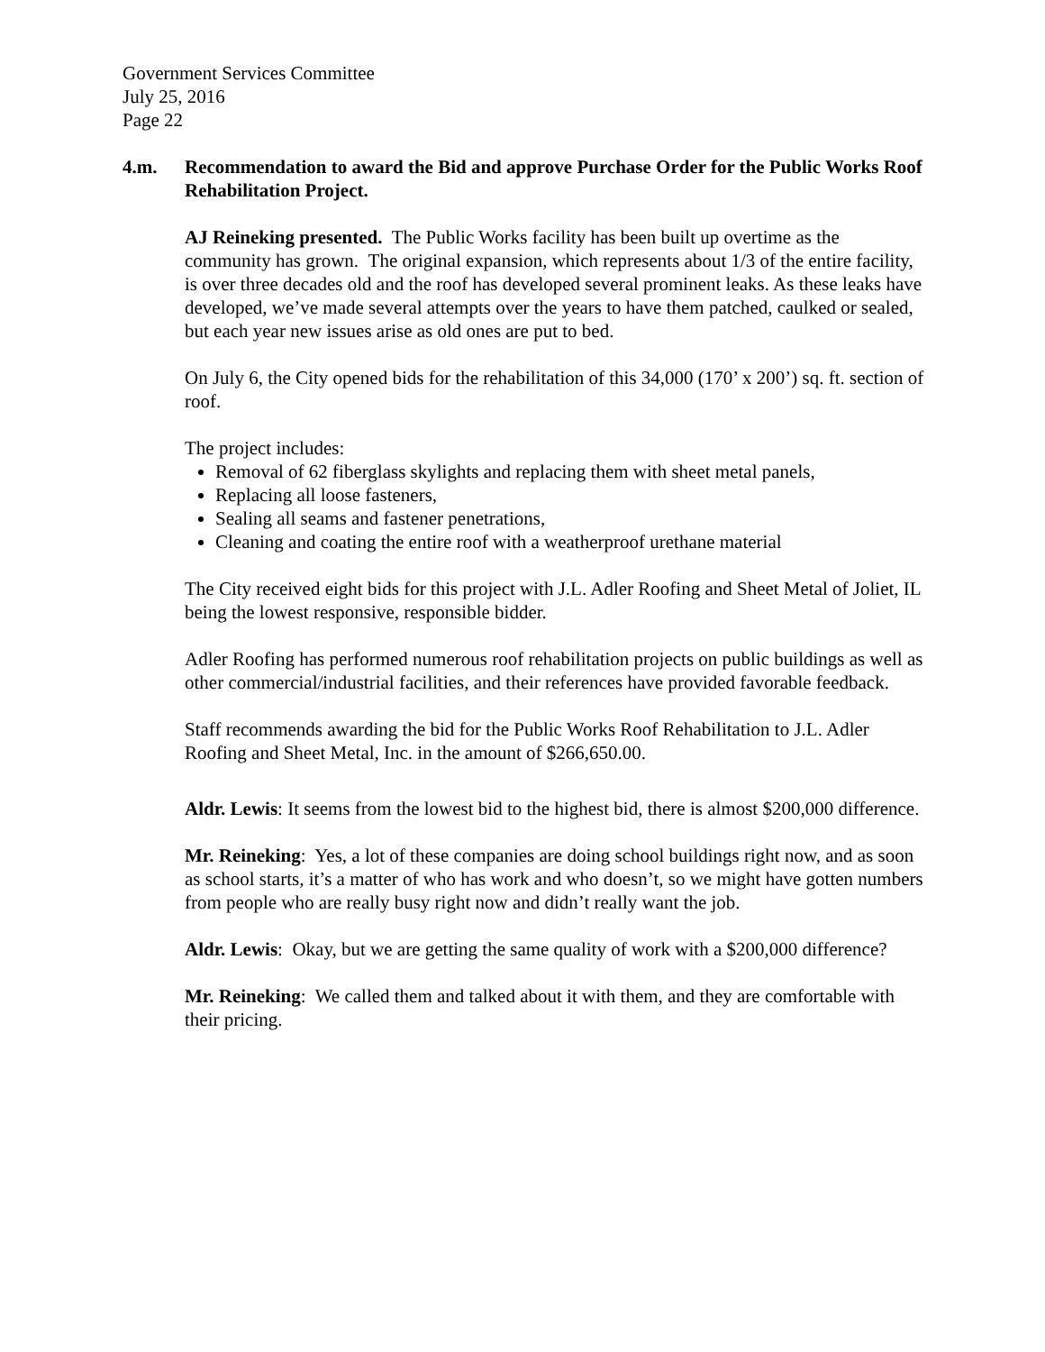Government Services Committee
July 25, 2016
Page 22
4.m. Recommendation to award the Bid and approve Purchase Order for the Public Works Roof Rehabilitation Project.
AJ Reineking presented. The Public Works facility has been built up overtime as the community has grown. The original expansion, which represents about 1/3 of the entire facility, is over three decades old and the roof has developed several prominent leaks. As these leaks have developed, we’ve made several attempts over the years to have them patched, caulked or sealed, but each year new issues arise as old ones are put to bed.
On July 6, the City opened bids for the rehabilitation of this 34,000 (170’ x 200’) sq. ft. section of roof.
The project includes:
Removal of 62 fiberglass skylights and replacing them with sheet metal panels,
Replacing all loose fasteners,
Sealing all seams and fastener penetrations,
Cleaning and coating the entire roof with a weatherproof urethane material
The City received eight bids for this project with J.L. Adler Roofing and Sheet Metal of Joliet, IL being the lowest responsive, responsible bidder.
Adler Roofing has performed numerous roof rehabilitation projects on public buildings as well as other commercial/industrial facilities, and their references have provided favorable feedback.
Staff recommends awarding the bid for the Public Works Roof Rehabilitation to J.L. Adler Roofing and Sheet Metal, Inc. in the amount of $266,650.00.
Aldr. Lewis: It seems from the lowest bid to the highest bid, there is almost $200,000 difference.
Mr. Reineking: Yes, a lot of these companies are doing school buildings right now, and as soon as school starts, it’s a matter of who has work and who doesn’t, so we might have gotten numbers from people who are really busy right now and didn’t really want the job.
Aldr. Lewis: Okay, but we are getting the same quality of work with a $200,000 difference?
Mr. Reineking: We called them and talked about it with them, and they are comfortable with their pricing.